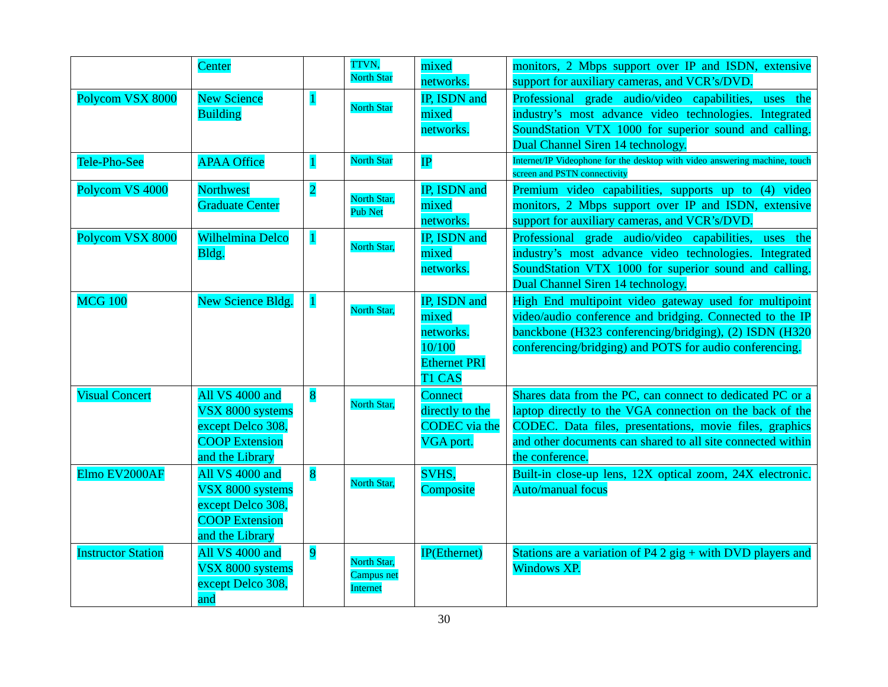| | Center | | TTVN, North Star | mixed networks. | monitors, 2 Mbps support over IP and ISDN, extensive support for auxiliary cameras, and VCR’s/DVD. |
| Polycom VSX 8000 | New Science Building | 1 | North Star | IP, ISDN and mixed networks. | Professional grade audio/video capabilities, uses the industry’s most advance video technologies. Integrated SoundStation VTX 1000 for superior sound and calling. Dual Channel Siren 14 technology. |
| Tele-Pho-See | APAA Office | 1 | North Star | IP | Internet/IP Videophone for the desktop with video answering machine, touch screen and PSTN connectivity |
| Polycom VS 4000 | Northwest Graduate Center | 2 | North Star, Pub Net | IP, ISDN and mixed networks. | Premium video capabilities, supports up to (4) video monitors, 2 Mbps support over IP and ISDN, extensive support for auxiliary cameras, and VCR’s/DVD. |
| Polycom VSX 8000 | Wilhelmina Delco Bldg. | 1 | North Star, | IP, ISDN and mixed networks. | Professional grade audio/video capabilities, uses the industry’s most advance video technologies. Integrated SoundStation VTX 1000 for superior sound and calling. Dual Channel Siren 14 technology. |
| MCG 100 | New Science Bldg. | 1 | North Star, | IP, ISDN and mixed networks. 10/100 Ethernet PRI T1 CAS | High End multipoint video gateway used for multipoint video/audio conference and bridging. Connected to the IP banckbone (H323 conferencing/bridging), (2) ISDN (H320 conferencing/bridging) and POTS for audio conferencing. |
| Visual Concert | All VS 4000 and VSX 8000 systems except Delco 308, COOP Extension and the Library | 8 | North Star, | Connect directly to the CODEC via the VGA port. | Shares data from the PC, can connect to dedicated PC or a laptop directly to the VGA connection on the back of the CODEC. Data files, presentations, movie files, graphics and other documents can shared to all site connected within the conference. |
| Elmo EV2000AF | All VS 4000 and VSX 8000 systems except Delco 308, COOP Extension and the Library | 8 | North Star, | SVHS, Composite | Built-in close-up lens, 12X optical zoom, 24X electronic. Auto/manual focus |
| Instructor Station | All VS 4000 and VSX 8000 systems except Delco 308, and | 9 | North Star, Campus net Internet | IP(Ethernet) | Stations are a variation of P4 2 gig + with DVD players and Windows XP. |
30